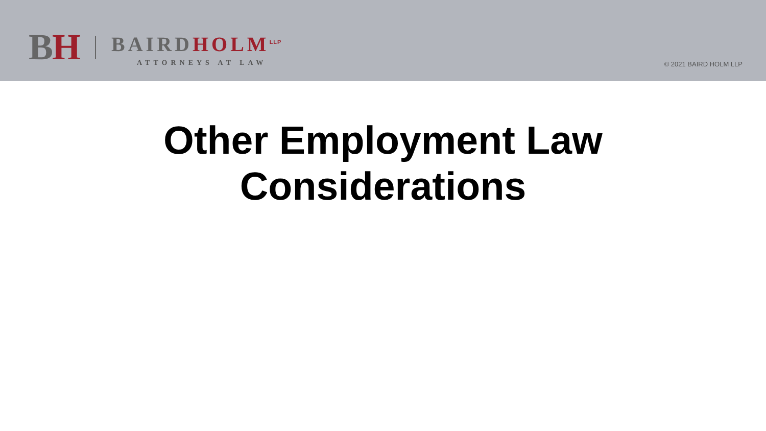BH
BAIRD HOLM<sup>LLP</sup>
ATTORNEYS AT LAW
© 2021 BAIRD HOLM LLP
Other Employment Law
Considerations